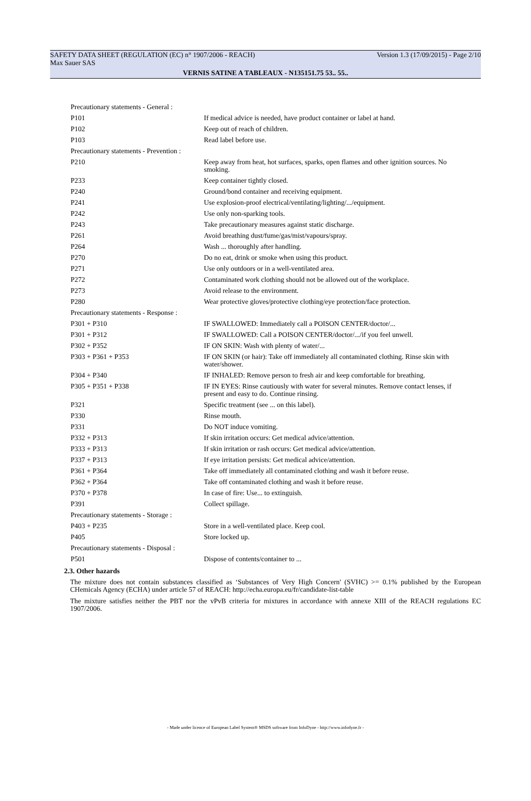SAFETY DATA SHEET (REGULATION (EC) n° 1907/2006 - REACH) Version 1.3 (17/09/2015) - Page 2/10
Max Sauer SAS
VERNIS SATINE A TABLEAUX - N135151.75 53.. 55..
| Precautionary statements - General : | |
| P101 | If medical advice is needed, have product container or label at hand. |
| P102 | Keep out of reach of children. |
| P103 | Read label before use. |
| Precautionary statements - Prevention : | |
| P210 | Keep away from heat, hot surfaces, sparks, open flames and other ignition sources. No smoking. |
| P233 | Keep container tightly closed. |
| P240 | Ground/bond container and receiving equipment. |
| P241 | Use explosion-proof electrical/ventilating/lighting/.../equipment. |
| P242 | Use only non-sparking tools. |
| P243 | Take precautionary measures against static discharge. |
| P261 | Avoid breathing dust/fume/gas/mist/vapours/spray. |
| P264 | Wash ... thoroughly after handling. |
| P270 | Do no eat, drink or smoke when using this product. |
| P271 | Use only outdoors or in a well-ventilated area. |
| P272 | Contaminated work clothing should not be allowed out of the workplace. |
| P273 | Avoid release to the environment. |
| P280 | Wear protective gloves/protective clothing/eye protection/face protection. |
| Precautionary statements - Response : | |
| P301 + P310 | IF SWALLOWED: Immediately call a POISON CENTER/doctor/... |
| P301 + P312 | IF SWALLOWED: Call a POISON CENTER/doctor/.../if you feel unwell. |
| P302 + P352 | IF ON SKIN: Wash with plenty of water/... |
| P303 + P361 + P353 | IF ON SKIN (or hair): Take off immediately all contaminated clothing. Rinse skin with water/shower. |
| P304 + P340 | IF INHALED: Remove person to fresh air and keep comfortable for breathing. |
| P305 + P351 + P338 | IF IN EYES: Rinse cautiously with water for several minutes. Remove contact lenses, if present and easy to do. Continue rinsing. |
| P321 | Specific treatment (see ... on this label). |
| P330 | Rinse mouth. |
| P331 | Do NOT induce vomiting. |
| P332 + P313 | If skin irritation occurs: Get medical advice/attention. |
| P333 + P313 | If skin irritation or rash occurs: Get medical advice/attention. |
| P337 + P313 | If eye irritation persists: Get medical advice/attention. |
| P361 + P364 | Take off immediately all contaminated clothing and wash it before reuse. |
| P362 + P364 | Take off contaminated clothing and wash it before reuse. |
| P370 + P378 | In case of fire: Use... to extinguish. |
| P391 | Collect spillage. |
| Precautionary statements - Storage : | |
| P403 + P235 | Store in a well-ventilated place. Keep cool. |
| P405 | Store locked up. |
| Precautionary statements - Disposal : | |
| P501 | Dispose of contents/container to ... |
2.3. Other hazards
The mixture does not contain substances classified as ‘Substances of Very High Concern' (SVHC) >= 0.1% published by the European CHemicals Agency (ECHA) under article 57 of REACH: http://echa.europa.eu/fr/candidate-list-table
The mixture satisfies neither the PBT nor the vPvB criteria for mixtures in accordance with annexe XIII of the REACH regulations EC 1907/2006.
- Made under licence of European Label System® MSDS software from InfoDyne - http://www.infodyne.fr -